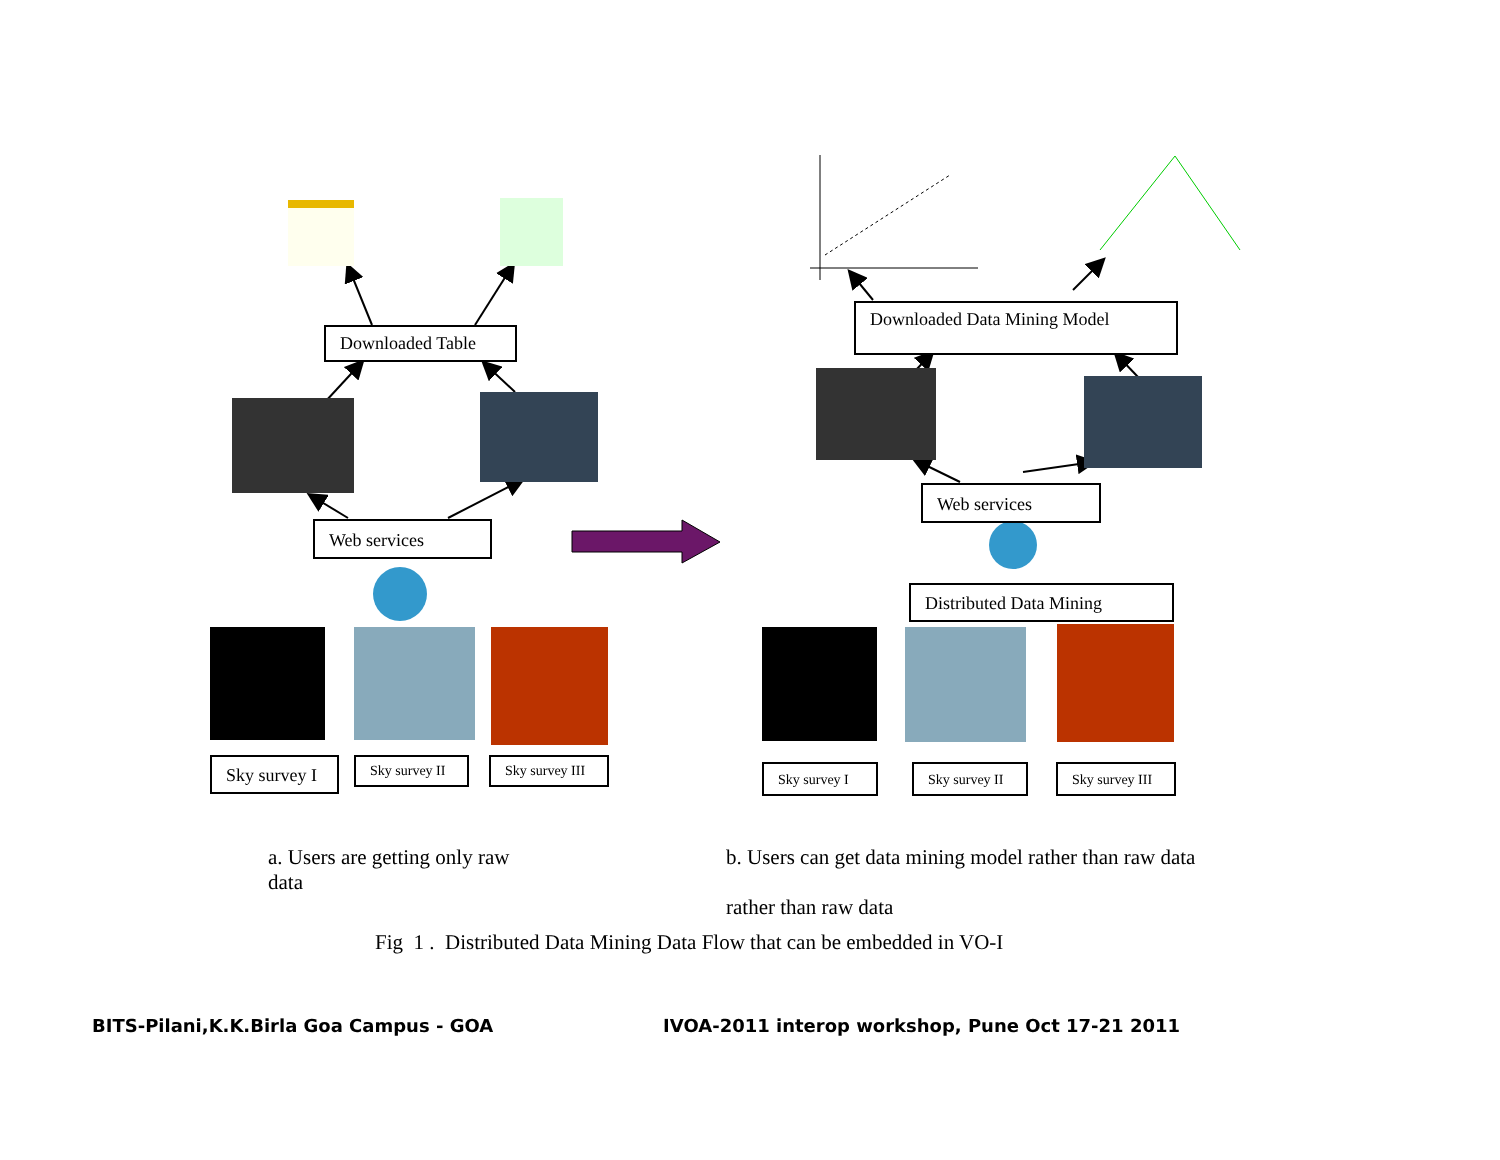Downloaded Table
Web services
Sky survey I
Sky survey II Sky survey III
Downloaded Data Mining Model
Web services
Distributed Data Mining
Sky survey I Sky survey II Sky survey III
a. Users are getting only raw data
b. Users can get data mining model rather than raw data
rather than raw data
Fig 1 . Distributed Data Mining Data Flow that can be embedded in VO-I
BITS-Pilani,K.K.Birla Goa Campus - GOA IVOA-2011 interop workshop, Pune Oct 17-21 2011